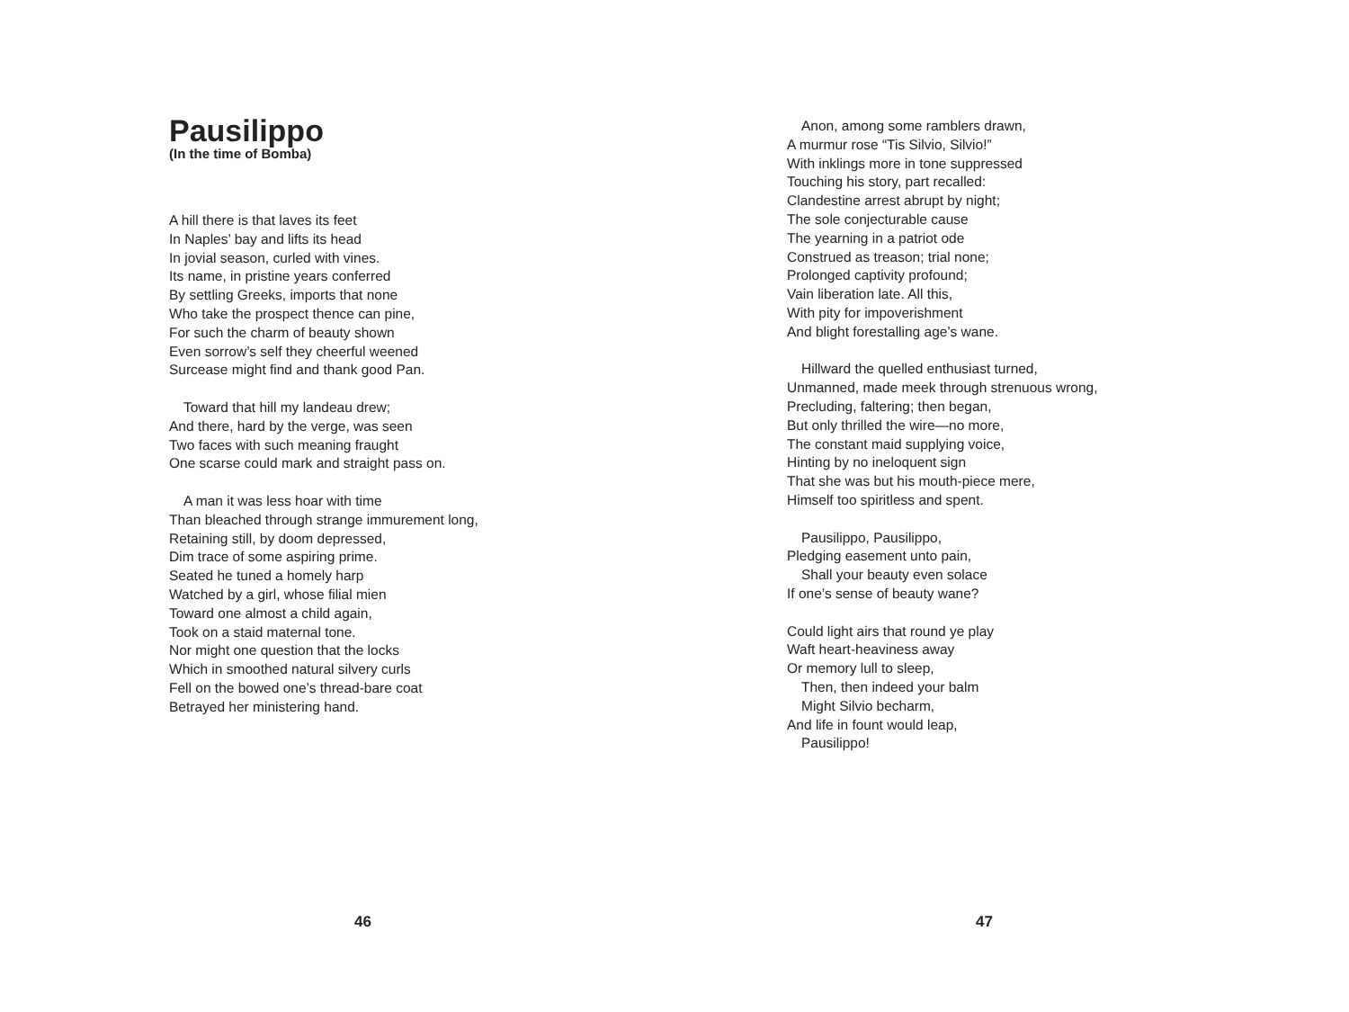Pausilippo
(In the time of Bomba)
A hill there is that laves its feet
In Naples’ bay and lifts its head
In jovial season, curled with vines.
Its name, in pristine years conferred
By settling Greeks, imports that none
Who take the prospect thence can pine,
For such the charm of beauty shown
Even sorrow’s self they cheerful weened
Surcease might find and thank good Pan.
Toward that hill my landeau drew;
And there, hard by the verge, was seen
Two faces with such meaning fraught
One scarse could mark and straight pass on.
A man it was less hoar with time
Than bleached through strange immurement long,
Retaining still, by doom depressed,
Dim trace of some aspiring prime.
Seated he tuned a homely harp
Watched by a girl, whose filial mien
Toward one almost a child again,
Took on a staid maternal tone.
Nor might one question that the locks
Which in smoothed natural silvery curls
Fell on the bowed one’s thread-bare coat
Betrayed her ministering hand.
46
Anon, among some ramblers drawn,
A murmur rose “Tis Silvio, Silvio!”
With inklings more in tone suppressed
Touching his story, part recalled:
Clandestine arrest abrupt by night;
The sole conjecturable cause
The yearning in a patriot ode
Construed as treason; trial none;
Prolonged captivity profound;
Vain liberation late. All this,
With pity for impoverishment
And blight forestalling age’s wane.
Hillward the quelled enthusiast turned,
Unmanned, made meek through strenuous wrong,
Precluding, faltering; then began,
But only thrilled the wire—no more,
The constant maid supplying voice,
Hinting by no ineloquent sign
That she was but his mouth-piece mere,
Himself too spiritless and spent.
Pausilippo, Pausilippo,
Pledging easement unto pain,
Shall your beauty even solace
If one’s sense of beauty wane?
Could light airs that round ye play
Waft heart-heaviness away
Or memory lull to sleep,
Then, then indeed your balm
Might Silvio becharm,
And life in fount would leap,
Pausilippo!
47